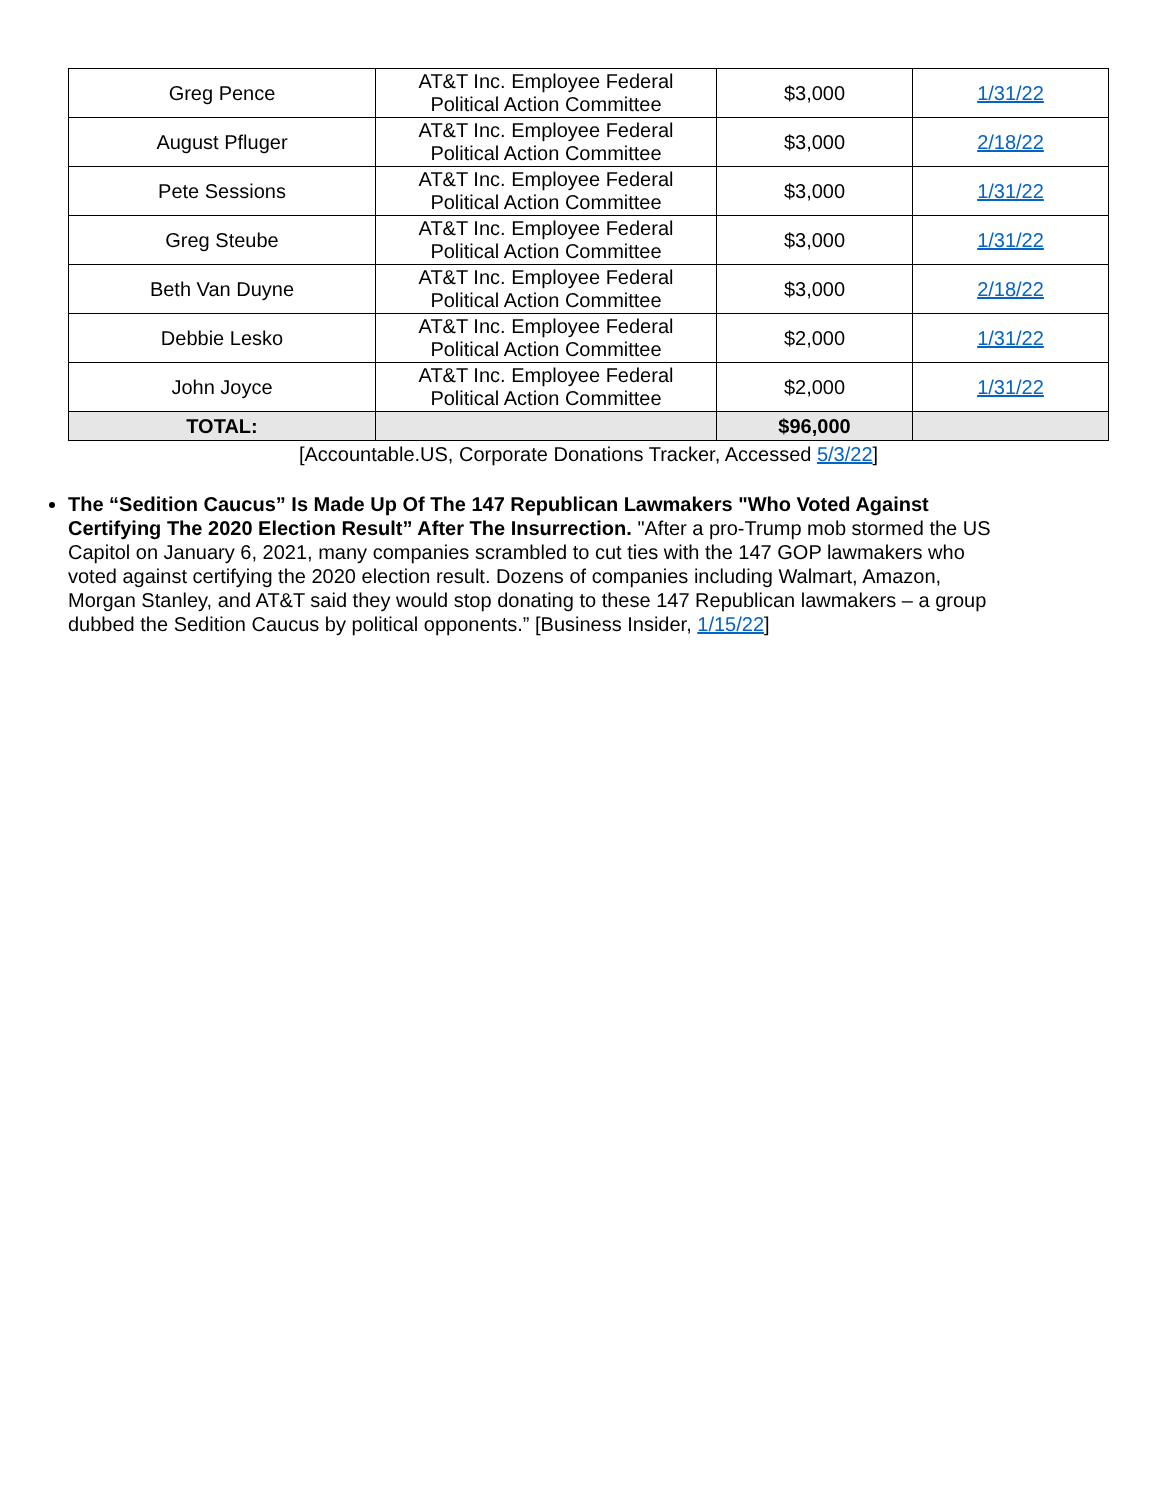| Greg Pence | AT&T Inc. Employee Federal Political Action Committee | $3,000 | 1/31/22 |
| August Pfluger | AT&T Inc. Employee Federal Political Action Committee | $3,000 | 2/18/22 |
| Pete Sessions | AT&T Inc. Employee Federal Political Action Committee | $3,000 | 1/31/22 |
| Greg Steube | AT&T Inc. Employee Federal Political Action Committee | $3,000 | 1/31/22 |
| Beth Van Duyne | AT&T Inc. Employee Federal Political Action Committee | $3,000 | 2/18/22 |
| Debbie Lesko | AT&T Inc. Employee Federal Political Action Committee | $2,000 | 1/31/22 |
| John Joyce | AT&T Inc. Employee Federal Political Action Committee | $2,000 | 1/31/22 |
| TOTAL: | | $96,000 | |
[Accountable.US, Corporate Donations Tracker, Accessed 5/3/22]
The “Sedition Caucus” Is Made Up Of The 147 Republican Lawmakers "Who Voted Against Certifying The 2020 Election Result” After The Insurrection. "After a pro-Trump mob stormed the US Capitol on January 6, 2021, many companies scrambled to cut ties with the 147 GOP lawmakers who voted against certifying the 2020 election result. Dozens of companies including Walmart, Amazon, Morgan Stanley, and AT&T said they would stop donating to these 147 Republican lawmakers – a group dubbed the Sedition Caucus by political opponents.” [Business Insider, 1/15/22]